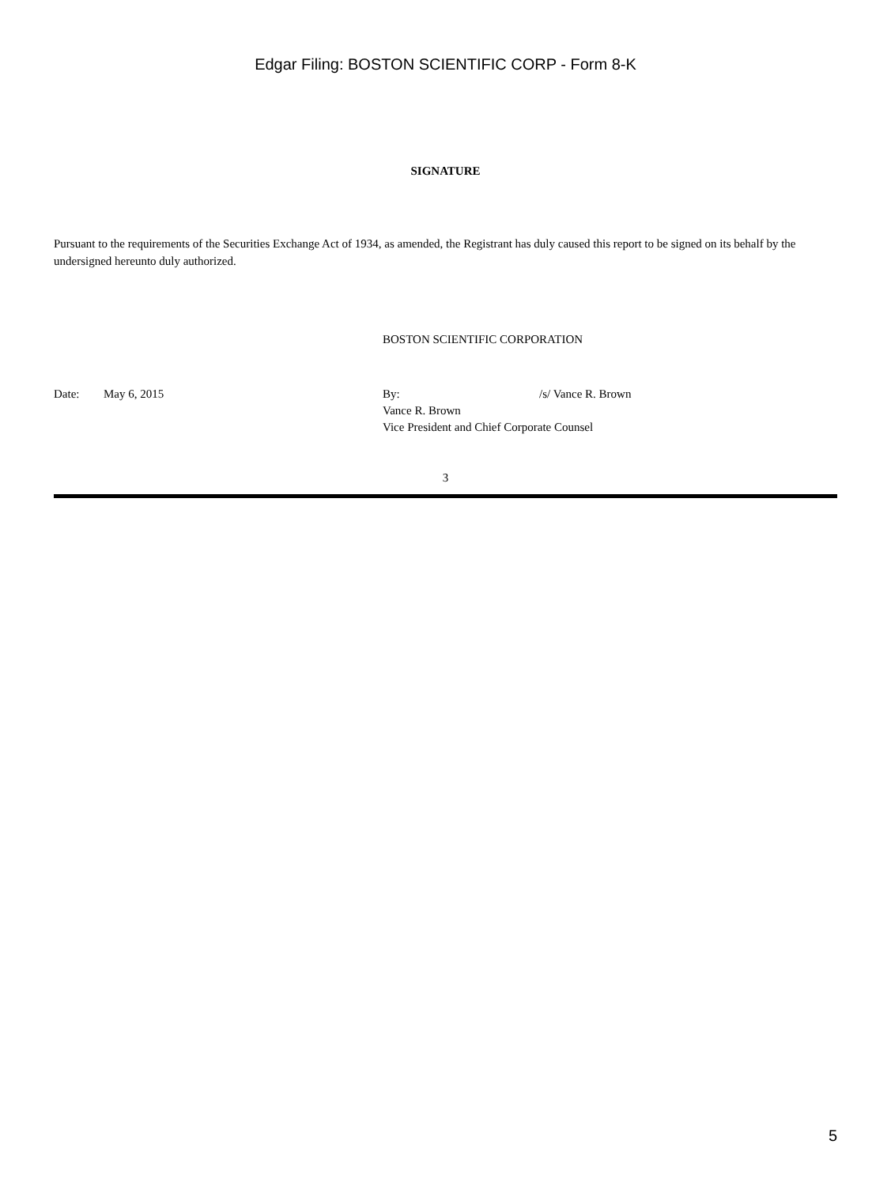Edgar Filing: BOSTON SCIENTIFIC CORP - Form 8-K
SIGNATURE
Pursuant to the requirements of the Securities Exchange Act of 1934, as amended, the Registrant has duly caused this report to be signed on its behalf by the undersigned hereunto duly authorized.
BOSTON SCIENTIFIC CORPORATION
| Date: | May 6, 2015 | By: | /s/ Vance R. Brown |
| | | Vance R. Brown | |
| | | Vice President and Chief Corporate Counsel | |
3
5